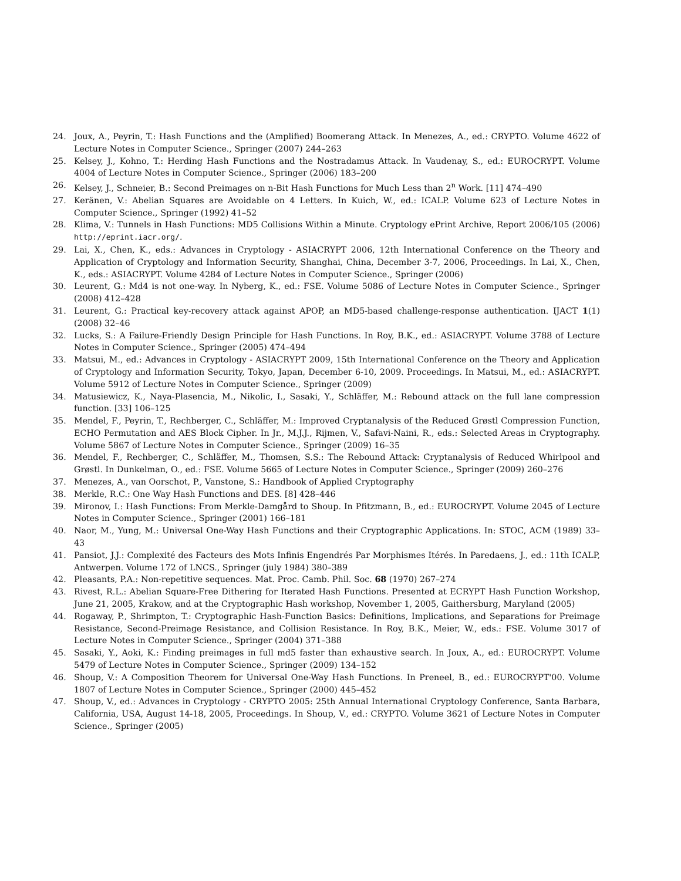24. Joux, A., Peyrin, T.: Hash Functions and the (Amplified) Boomerang Attack. In Menezes, A., ed.: CRYPTO. Volume 4622 of Lecture Notes in Computer Science., Springer (2007) 244–263
25. Kelsey, J., Kohno, T.: Herding Hash Functions and the Nostradamus Attack. In Vaudenay, S., ed.: EUROCRYPT. Volume 4004 of Lecture Notes in Computer Science., Springer (2006) 183–200
26. Kelsey, J., Schneier, B.: Second Preimages on n-Bit Hash Functions for Much Less than 2<sup>n</sup> Work. [11] 474–490
27. Keränen, V.: Abelian Squares are Avoidable on 4 Letters. In Kuich, W., ed.: ICALP. Volume 623 of Lecture Notes in Computer Science., Springer (1992) 41–52
28. Klima, V.: Tunnels in Hash Functions: MD5 Collisions Within a Minute. Cryptology ePrint Archive, Report 2006/105 (2006) http://eprint.iacr.org/.
29. Lai, X., Chen, K., eds.: Advances in Cryptology - ASIACRYPT 2006, 12th International Conference on the Theory and Application of Cryptology and Information Security, Shanghai, China, December 3-7, 2006, Proceedings. In Lai, X., Chen, K., eds.: ASIACRYPT. Volume 4284 of Lecture Notes in Computer Science., Springer (2006)
30. Leurent, G.: Md4 is not one-way. In Nyberg, K., ed.: FSE. Volume 5086 of Lecture Notes in Computer Science., Springer (2008) 412–428
31. Leurent, G.: Practical key-recovery attack against APOP, an MD5-based challenge-response authentication. IJACT 1(1) (2008) 32–46
32. Lucks, S.: A Failure-Friendly Design Principle for Hash Functions. In Roy, B.K., ed.: ASIACRYPT. Volume 3788 of Lecture Notes in Computer Science., Springer (2005) 474–494
33. Matsui, M., ed.: Advances in Cryptology - ASIACRYPT 2009, 15th International Conference on the Theory and Application of Cryptology and Information Security, Tokyo, Japan, December 6-10, 2009. Proceedings. In Matsui, M., ed.: ASIACRYPT. Volume 5912 of Lecture Notes in Computer Science., Springer (2009)
34. Matusiewicz, K., Naya-Plasencia, M., Nikolic, I., Sasaki, Y., Schläffer, M.: Rebound attack on the full lane compression function. [33] 106–125
35. Mendel, F., Peyrin, T., Rechberger, C., Schläffer, M.: Improved Cryptanalysis of the Reduced Grøstl Compression Function, ECHO Permutation and AES Block Cipher. In Jr., M.J.J., Rijmen, V., Safavi-Naini, R., eds.: Selected Areas in Cryptography. Volume 5867 of Lecture Notes in Computer Science., Springer (2009) 16–35
36. Mendel, F., Rechberger, C., Schläffer, M., Thomsen, S.S.: The Rebound Attack: Cryptanalysis of Reduced Whirlpool and Grøstl. In Dunkelman, O., ed.: FSE. Volume 5665 of Lecture Notes in Computer Science., Springer (2009) 260–276
37. Menezes, A., van Oorschot, P., Vanstone, S.: Handbook of Applied Cryptography
38. Merkle, R.C.: One Way Hash Functions and DES. [8] 428–446
39. Mironov, I.: Hash Functions: From Merkle-Damgård to Shoup. In Pfitzmann, B., ed.: EUROCRYPT. Volume 2045 of Lecture Notes in Computer Science., Springer (2001) 166–181
40. Naor, M., Yung, M.: Universal One-Way Hash Functions and their Cryptographic Applications. In: STOC, ACM (1989) 33–43
41. Pansiot, J.J.: Complexité des Facteurs des Mots Infinis Engendrés Par Morphismes Itérés. In Paredaens, J., ed.: 11th ICALP, Antwerpen. Volume 172 of LNCS., Springer (july 1984) 380–389
42. Pleasants, P.A.: Non-repetitive sequences. Mat. Proc. Camb. Phil. Soc. 68 (1970) 267–274
43. Rivest, R.L.: Abelian Square-Free Dithering for Iterated Hash Functions. Presented at ECRYPT Hash Function Workshop, June 21, 2005, Krakow, and at the Cryptographic Hash workshop, November 1, 2005, Gaithersburg, Maryland (2005)
44. Rogaway, P., Shrimpton, T.: Cryptographic Hash-Function Basics: Definitions, Implications, and Separations for Preimage Resistance, Second-Preimage Resistance, and Collision Resistance. In Roy, B.K., Meier, W., eds.: FSE. Volume 3017 of Lecture Notes in Computer Science., Springer (2004) 371–388
45. Sasaki, Y., Aoki, K.: Finding preimages in full md5 faster than exhaustive search. In Joux, A., ed.: EUROCRYPT. Volume 5479 of Lecture Notes in Computer Science., Springer (2009) 134–152
46. Shoup, V.: A Composition Theorem for Universal One-Way Hash Functions. In Preneel, B., ed.: EUROCRYPT'00. Volume 1807 of Lecture Notes in Computer Science., Springer (2000) 445–452
47. Shoup, V., ed.: Advances in Cryptology - CRYPTO 2005: 25th Annual International Cryptology Conference, Santa Barbara, California, USA, August 14-18, 2005, Proceedings. In Shoup, V., ed.: CRYPTO. Volume 3621 of Lecture Notes in Computer Science., Springer (2005)